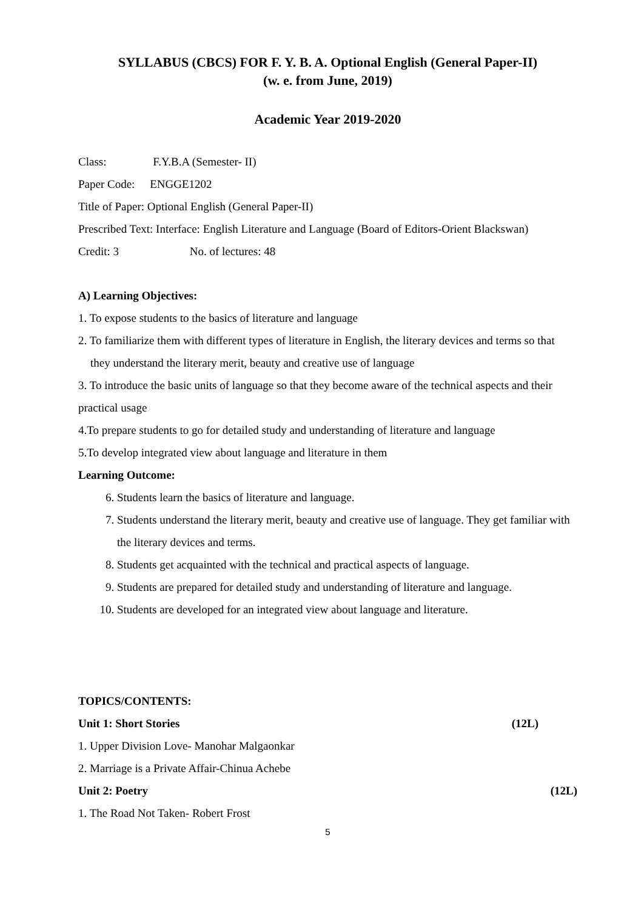SYLLABUS (CBCS) FOR F. Y. B. A. Optional English (General Paper-II)
(w. e. from June, 2019)
Academic Year 2019-2020
Class: F.Y.B.A (Semester- II)
Paper Code: ENGGE1202
Title of Paper: Optional English (General Paper-II)
Prescribed Text: Interface: English Literature and Language (Board of Editors-Orient Blackswan)
Credit: 3 No. of lectures: 48
A) Learning Objectives:
1. To expose students to the basics of literature and language
2. To familiarize them with different types of literature in English, the literary devices and terms so that they understand the literary merit, beauty and creative use of language
3. To introduce the basic units of language so that they become aware of the technical aspects and their practical usage
4.To prepare students to go for detailed study and understanding of literature and language
5.To develop integrated view about language and literature in them
Learning Outcome:
6. Students learn the basics of literature and language.
7. Students understand the literary merit, beauty and creative use of language. They get familiar with the literary devices and terms.
8. Students get acquainted with the technical and practical aspects of language.
9. Students are prepared for detailed study and understanding of literature and language.
10. Students are developed for an integrated view about language and literature.
TOPICS/CONTENTS:
Unit 1: Short Stories (12L)
1. Upper Division Love- Manohar Malgaonkar
2. Marriage is a Private Affair-Chinua Achebe
Unit 2: Poetry (12L)
1. The Road Not Taken- Robert Frost
5